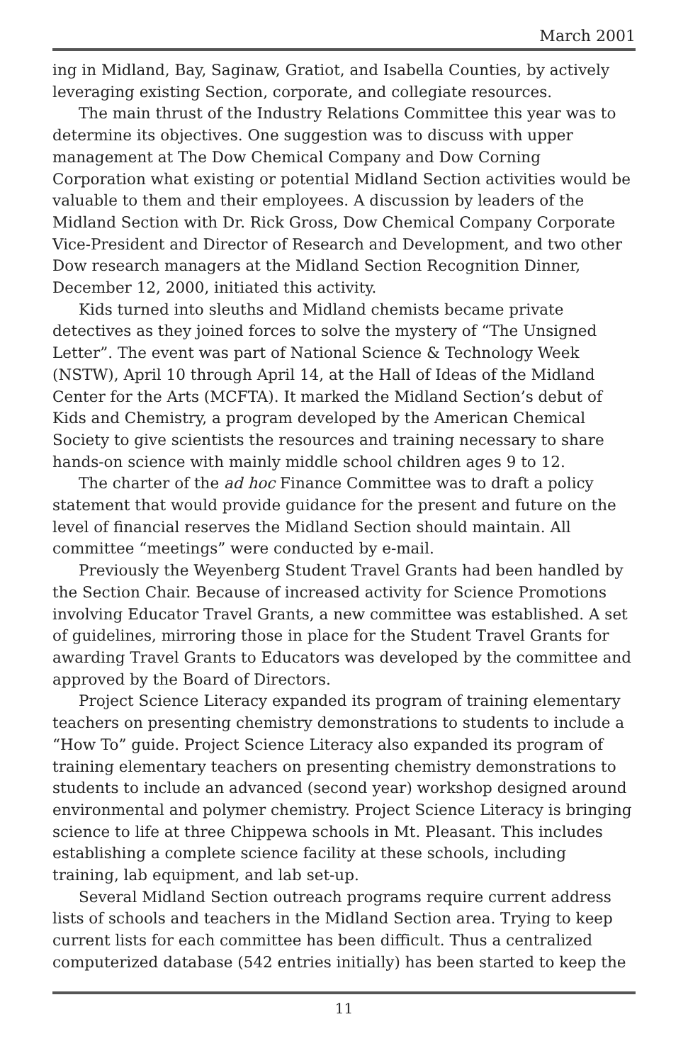March 2001
ing in Midland, Bay, Saginaw, Gratiot, and Isabella Counties, by actively leveraging existing Section, corporate, and collegiate resources.
The main thrust of the Industry Relations Committee this year was to determine its objectives. One suggestion was to discuss with upper management at The Dow Chemical Company and Dow Corning Corporation what existing or potential Midland Section activities would be valuable to them and their employees. A discussion by leaders of the Midland Section with Dr. Rick Gross, Dow Chemical Company Corporate Vice-President and Director of Research and Development, and two other Dow research managers at the Midland Section Recognition Dinner, December 12, 2000, initiated this activity.
Kids turned into sleuths and Midland chemists became private detectives as they joined forces to solve the mystery of “The Unsigned Letter”. The event was part of National Science & Technology Week (NSTW), April 10 through April 14, at the Hall of Ideas of the Midland Center for the Arts (MCFTA). It marked the Midland Section’s debut of Kids and Chemistry, a program developed by the American Chemical Society to give scientists the resources and training necessary to share hands-on science with mainly middle school children ages 9 to 12.
The charter of the ad hoc Finance Committee was to draft a policy statement that would provide guidance for the present and future on the level of financial reserves the Midland Section should maintain. All committee “meetings” were conducted by e-mail.
Previously the Weyenberg Student Travel Grants had been handled by the Section Chair. Because of increased activity for Science Promotions involving Educator Travel Grants, a new committee was established. A set of guidelines, mirroring those in place for the Student Travel Grants for awarding Travel Grants to Educators was developed by the committee and approved by the Board of Directors.
Project Science Literacy expanded its program of training elementary teachers on presenting chemistry demonstrations to students to include a “How To” guide. Project Science Literacy also expanded its program of training elementary teachers on presenting chemistry demonstrations to students to include an advanced (second year) workshop designed around environmental and polymer chemistry. Project Science Literacy is bringing science to life at three Chippewa schools in Mt. Pleasant. This includes establishing a complete science facility at these schools, including training, lab equipment, and lab set-up.
Several Midland Section outreach programs require current address lists of schools and teachers in the Midland Section area. Trying to keep current lists for each committee has been difficult. Thus a centralized computerized database (542 entries initially) has been started to keep the
11